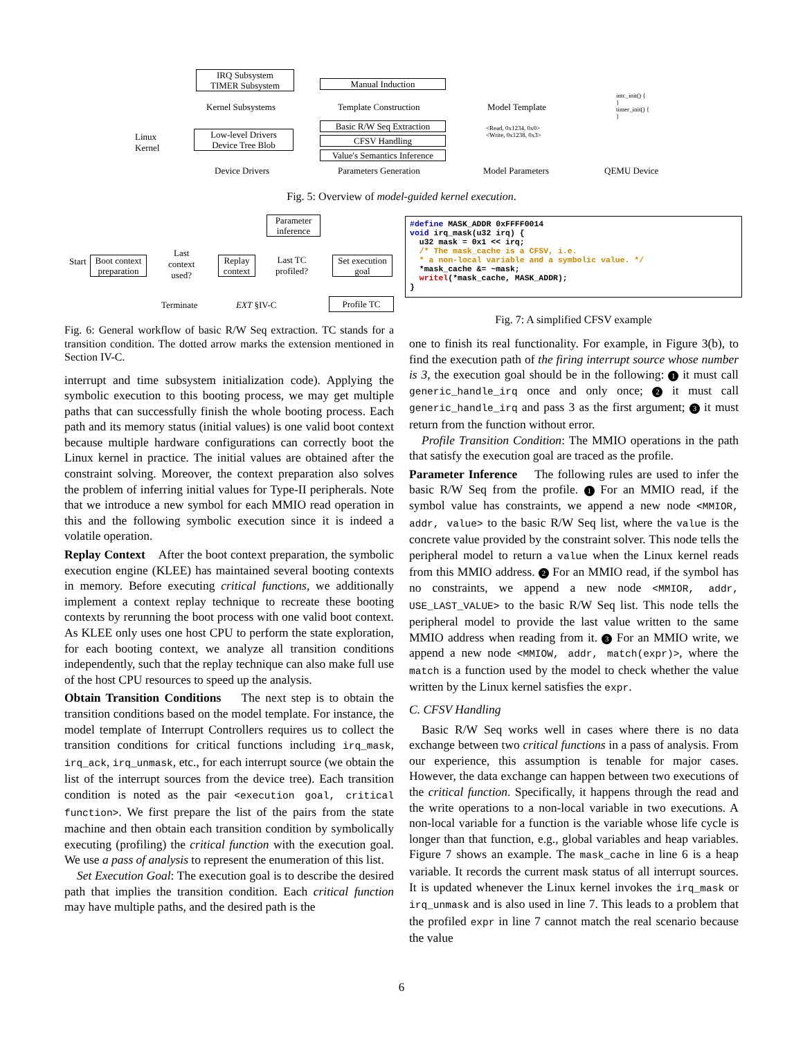Linux
Kernel
IRQ Subsystem
TIMER Subsystem
Kernel Subsystems
Low-level Drivers
Device Tree Blob
Device Drivers
Manual Induction
Template Construction
Basic R/W Seq Extraction
CFSV Handling
Value's Semantics Inference
Parameters Generation
Model Template
<Read, 0x1234, 0x0>
<Write, 0x1238, 0x3>
Model Parameters
intc_init() {
}
timer_init() {
}
QEMU Device
Fig. 5: Overview of model-guided kernel execution.
Start
Boot context preparation
Last
context
used?
Terminate
Replay context
Parameter inference
Last TC
profiled?
Set execution goal
EXT §IV-C Profile TC
#define MASK_ADDR 0xFFFF0014 void irq_mask(u32 irq) { u32 mask = 0x1 << irq; /* The mask_cache is a CFSV, i.e. * a non-local variable and a symbolic value. */ *mask_cache &= ~mask; writel(*mask_cache, MASK_ADDR); }
Fig. 7: A simplified CFSV example
Fig. 6: General workflow of basic R/W Seq extraction. TC stands for a transition condition. The dotted arrow marks the extension mentioned in Section IV-C.
interrupt and time subsystem initialization code). Applying the symbolic execution to this booting process, we may get multiple paths that can successfully finish the whole booting process. Each path and its memory status (initial values) is one valid boot context because multiple hardware configurations can correctly boot the Linux kernel in practice. The initial values are obtained after the constraint solving. Moreover, the context preparation also solves the problem of inferring initial values for Type-II peripherals. Note that we introduce a new symbol for each MMIO read operation in this and the following symbolic execution since it is indeed a volatile operation.
Replay Context After the boot context preparation, the symbolic execution engine (KLEE) has maintained several booting contexts in memory. Before executing critical functions, we additionally implement a context replay technique to recreate these booting contexts by rerunning the boot process with one valid boot context. As KLEE only uses one host CPU to perform the state exploration, for each booting context, we analyze all transition conditions independently, such that the replay technique can also make full use of the host CPU resources to speed up the analysis.
Obtain Transition Conditions The next step is to obtain the transition conditions based on the model template. For instance, the model template of Interrupt Controllers requires us to collect the transition conditions for critical functions including irq_mask, irq_ack, irq_unmask, etc., for each interrupt source (we obtain the list of the interrupt sources from the device tree). Each transition condition is noted as the pair <execution goal, critical function>. We first prepare the list of the pairs from the state machine and then obtain each transition condition by symbolically executing (profiling) the critical function with the execution goal. We use a pass of analysis to represent the enumeration of this list.
Set Execution Goal: The execution goal is to describe the desired path that implies the transition condition. Each critical function may have multiple paths, and the desired path is the
one to finish its real functionality. For example, in Figure 3(b), to find the execution path of the firing interrupt source whose number is 3, the execution goal should be in the following: 1 it must call generic_handle_irq once and only once; 2 it must call generic_handle_irq and pass 3 as the first argument; 3 it must return from the function without error.
Profile Transition Condition: The MMIO operations in the path that satisfy the execution goal are traced as the profile.
Parameter Inference The following rules are used to infer the basic R/W Seq from the profile. 1 For an MMIO read, if the symbol value has constraints, we append a new node <MMIOR, addr, value> to the basic R/W Seq list, where the value is the concrete value provided by the constraint solver. This node tells the peripheral model to return a value when the Linux kernel reads from this MMIO address. 2 For an MMIO read, if the symbol has no constraints, we append a new node <MMIOR, addr, USE_LAST_VALUE> to the basic R/W Seq list. This node tells the peripheral model to provide the last value written to the same MMIO address when reading from it. 3 For an MMIO write, we append a new node <MMIOW, addr, match(expr)>, where the match is a function used by the model to check whether the value written by the Linux kernel satisfies the expr.
C. CFSV Handling
Basic R/W Seq works well in cases where there is no data exchange between two critical functions in a pass of analysis. From our experience, this assumption is tenable for major cases. However, the data exchange can happen between two executions of the critical function. Specifically, it happens through the read and the write operations to a non-local variable in two executions. A non-local variable for a function is the variable whose life cycle is longer than that function, e.g., global variables and heap variables. Figure 7 shows an example. The mask_cache in line 6 is a heap variable. It records the current mask status of all interrupt sources. It is updated whenever the Linux kernel invokes the irq_mask or irq_unmask and is also used in line 7. This leads to a problem that the profiled expr in line 7 cannot match the real scenario because the value
6